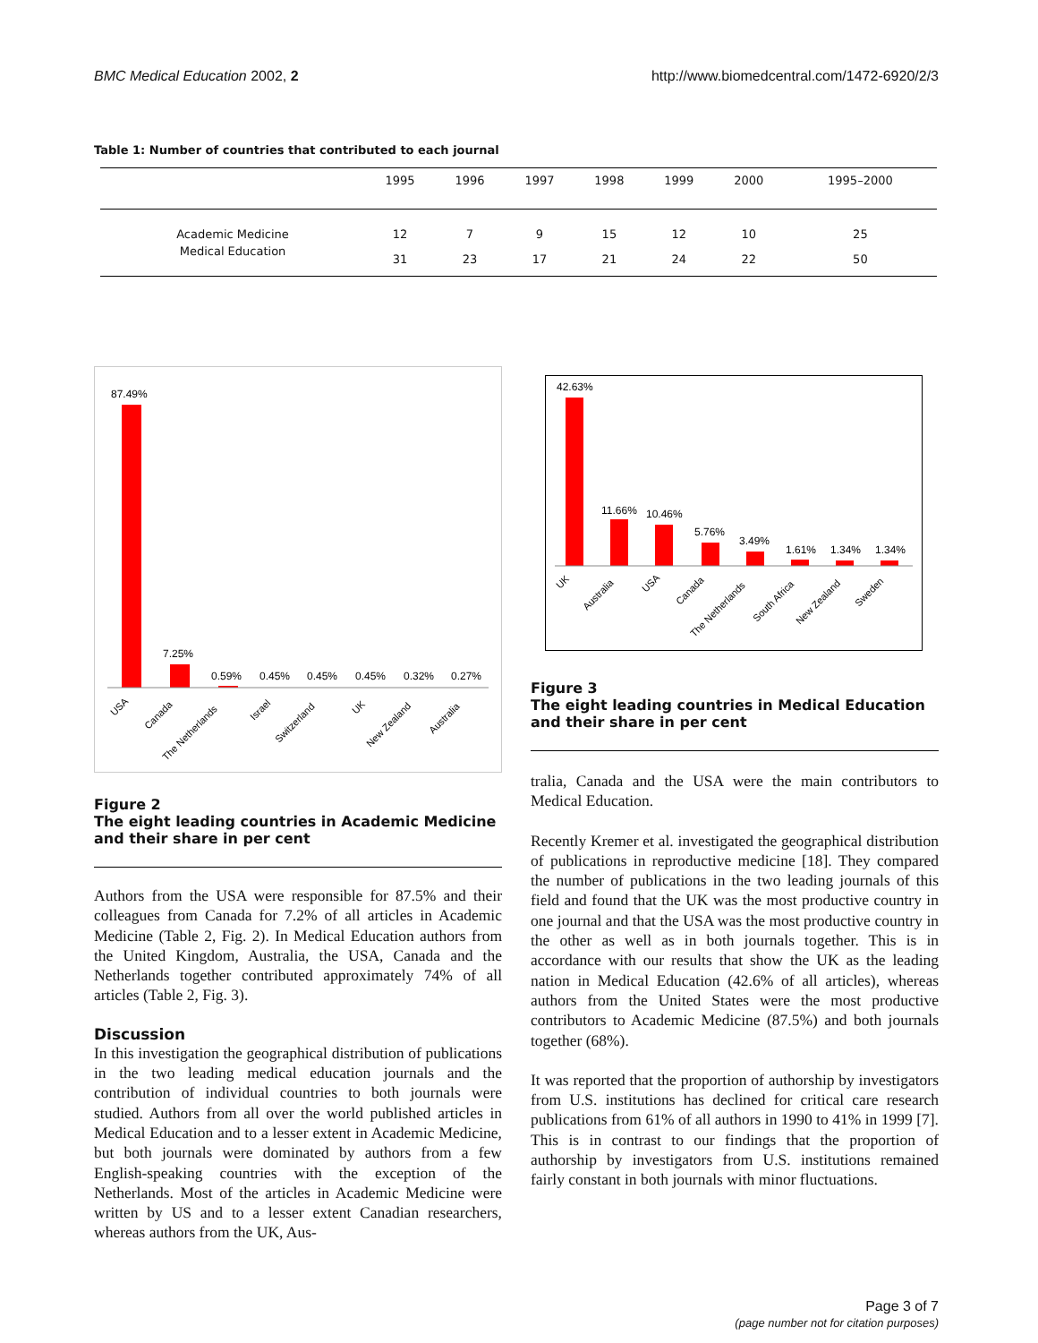BMC Medical Education 2002, 2 http://www.biomedcentral.com/1472-6920/2/3
Table 1: Number of countries that contributed to each journal
| | 1995 | 1996 | 1997 | 1998 | 1999 | 2000 | 1995–2000 |
| --- | --- | --- | --- | --- | --- | --- | --- |
| Academic Medicine | 12 | 7 | 9 | 15 | 12 | 10 | 25 |
| Medical Education | 31 | 23 | 17 | 21 | 24 | 22 | 50 |
87.49%
7.25%
0.59%
0.45%
0.45%
0.45%
0.32%
0.27%
USA
Canada
The Netherlands
Israel
Switzerland
UK
New Zealand
Australia
Figure 2
The eight leading countries in Academic Medicine and their share in per cent
Authors from the USA were responsible for 87.5% and their colleagues from Canada for 7.2% of all articles in Academic Medicine (Table 2, Fig. 2). In Medical Education authors from the United Kingdom, Australia, the USA, Canada and the Netherlands together contributed approximately 74% of all articles (Table 2, Fig. 3).
Discussion
In this investigation the geographical distribution of publications in the two leading medical education journals and the contribution of individual countries to both journals were studied. Authors from all over the world published articles in Medical Education and to a lesser extent in Academic Medicine, but both journals were dominated by authors from a few English-speaking countries with the exception of the Netherlands. Most of the articles in Academic Medicine were written by US and to a lesser extent Canadian researchers, whereas authors from the UK, Aus-
42.63%
11.66%
10.46%
5.76%
3.49%
1.61%
1.34%
1.34%
UK
Australia
USA
Canada
The Netherlands
South Africa
New Zealand
Sweden
Figure 3
The eight leading countries in Medical Education and their share in per cent
tralia, Canada and the USA were the main contributors to Medical Education.
Recently Kremer et al. investigated the geographical distribution of publications in reproductive medicine [18]. They compared the number of publications in the two leading journals of this field and found that the UK was the most productive country in one journal and that the USA was the most productive country in the other as well as in both journals together. This is in accordance with our results that show the UK as the leading nation in Medical Education (42.6% of all articles), whereas authors from the United States were the most productive contributors to Academic Medicine (87.5%) and both journals together (68%).
It was reported that the proportion of authorship by investigators from U.S. institutions has declined for critical care research publications from 61% of all authors in 1990 to 41% in 1999 [7]. This is in contrast to our findings that the proportion of authorship by investigators from U.S. institutions remained fairly constant in both journals with minor fluctuations.
Page 3 of 7
(page number not for citation purposes)